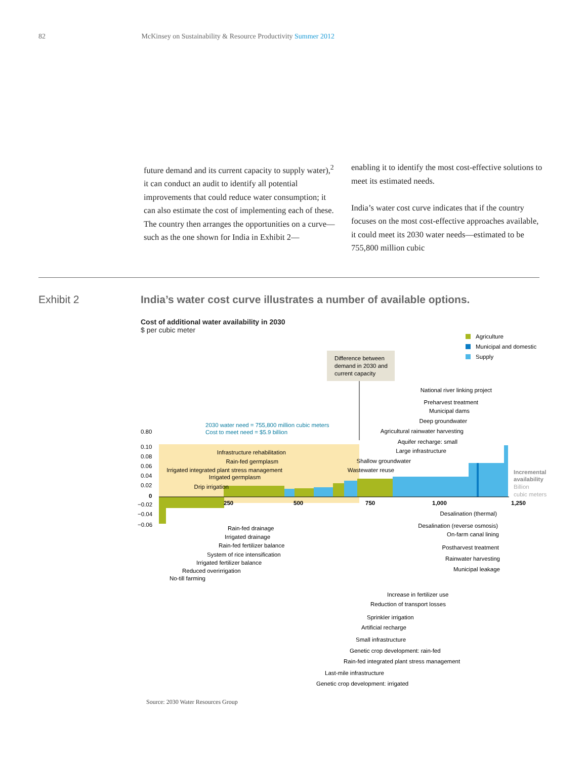82 McKinsey on Sustainability & Resource Productivity Summer 2012
future demand and its current capacity to supply water),<sup>2</sup> it can conduct an audit to identify all potential improvements that could reduce water consumption; it can also estimate the cost of implementing each of these. The country then arranges the opportunities on a curve—such as the one shown for India in Exhibit 2—
enabling it to identify the most cost-effective solutions to meet its estimated needs.
India’s water cost curve indicates that if the country focuses on the most cost-effective approaches available, it could meet its 2030 water needs—estimated to be 755,800 million cubic
Exhibit 2
India’s water cost curve illustrates a number of available options.
Cost of additional water availability in 2030
$ per cubic meter
Agriculture
Municipal and domestic
Supply
Difference between
demand in 2030 and
current capacity
2030 water need = 755,800 million cubic meters
Cost to meet need = $5.9 billion
0.80
0.10
0.08
0.06
0.04
0.02
0
−0.02
−0.04
−0.06
250
500
750
1,000
1,250
Incremental
availability
Billion
cubic meters
National river linking project
Preharvest treatment
Municipal dams
Deep groundwater
Agricultural rainwater harvesting
Aquifer recharge: small
Large infrastructure
Shallow groundwater
Wastewater reuse
Infrastructure rehabilitation
Rain-fed germplasm
Irrigated integrated plant stress management
Irrigated germplasm
Drip irrigation
Desalination (thermal)
Desalination (reverse osmosis)
On-farm canal lining
Postharvest treatment
Rainwater harvesting
Municipal leakage
Rain-fed drainage
Irrigated drainage
Rain-fed fertilizer balance
System of rice intensification
Irrigated fertilizer balance
Reduced overirrigation
No-till farming
Increase in fertilizer use
Reduction of transport losses
Sprinkler irrigation
Artificial recharge
Small infrastructure
Genetic crop development: rain-fed
Rain-fed integrated plant stress management
Last-mile infrastructure
Genetic crop development: irrigated
Source: 2030 Water Resources Group